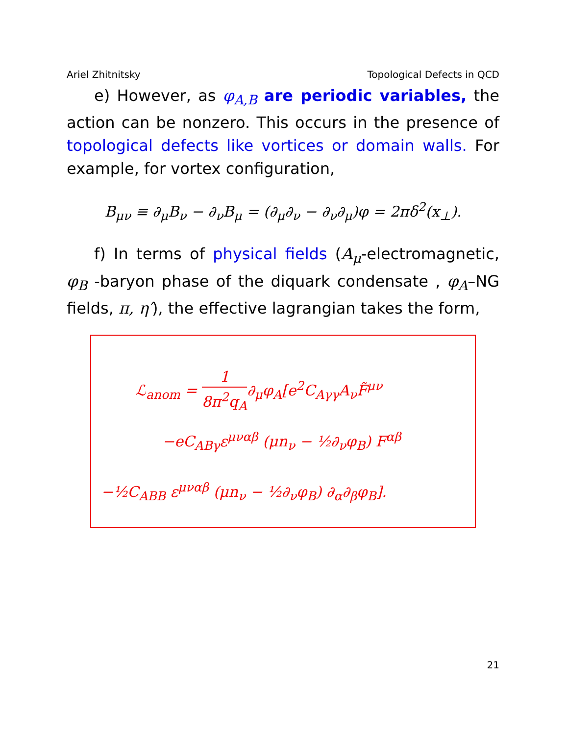Ariel Zhitnitsky Topological Defects in QCD
e) However, as φ<sub>A,B</sub> are periodic variables, the action can be nonzero. This occurs in the presence of topological defects like vortices or domain walls. For example, for vortex configuration,
B<sub>μν</sub> ≡ ∂<sub>μ</sub>B<sub>ν</sub> − ∂<sub>ν</sub>B<sub>μ</sub> = (∂<sub>μ</sub>∂<sub>ν</sub> − ∂<sub>ν</sub>∂<sub>μ</sub>)φ = 2πδ<sup>2</sup>(x<sub>⊥</sub>).
f) In terms of physical fields (A<sub>μ</sub>-electromagnetic, φ<sub>B</sub> -baryon phase of the diquark condensate , φ<sub>A</sub>–NG fields, π, η′), the effective lagrangian takes the form,
ℒ<sub>anom</sub> = 1 8π<sup>2</sup>q<sub>A</sub>∂<sub>μ</sub>φ<sub>A</sub>[e<sup>2</sup>C<sub>Aγγ</sub>A<sub>ν</sub>F̃<sup>μν</sup>
−eC<sub>ABγ</sub>ε<sup>μναβ</sup> (μn<sub>ν</sub> − ½∂<sub>ν</sub>φ<sub>B</sub>) F<sup>αβ</sup>
−½C<sub>ABB</sub> ε<sup>μναβ</sup> (μn<sub>ν</sub> − ½∂<sub>ν</sub>φ<sub>B</sub>) ∂<sub>α</sub>∂<sub>β</sub>φ<sub>B</sub>].
21